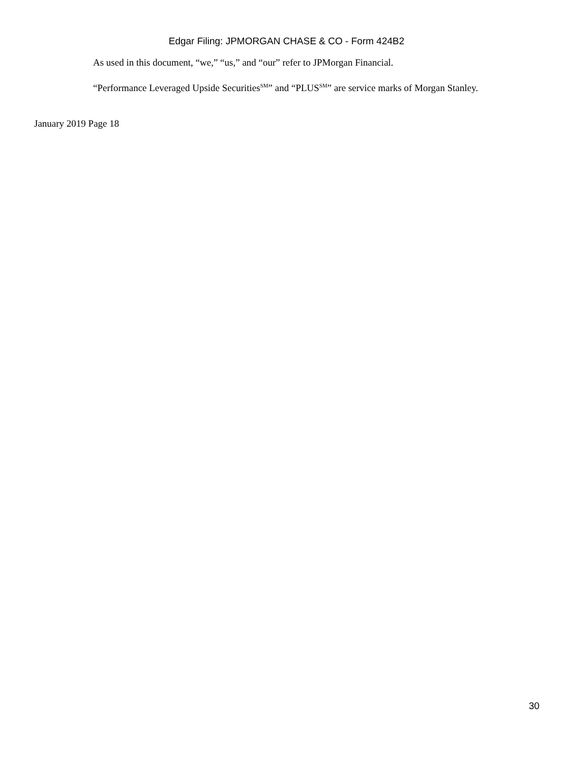Edgar Filing: JPMORGAN CHASE & CO - Form 424B2
As used in this document, “we,” “us,” and “our” refer to JPMorgan Financial.
“Performance Leveraged Upside Securities<sup>SM</sup>” and “PLUS<sup>SM</sup>” are service marks of Morgan Stanley.
January 2019 Page 18
30